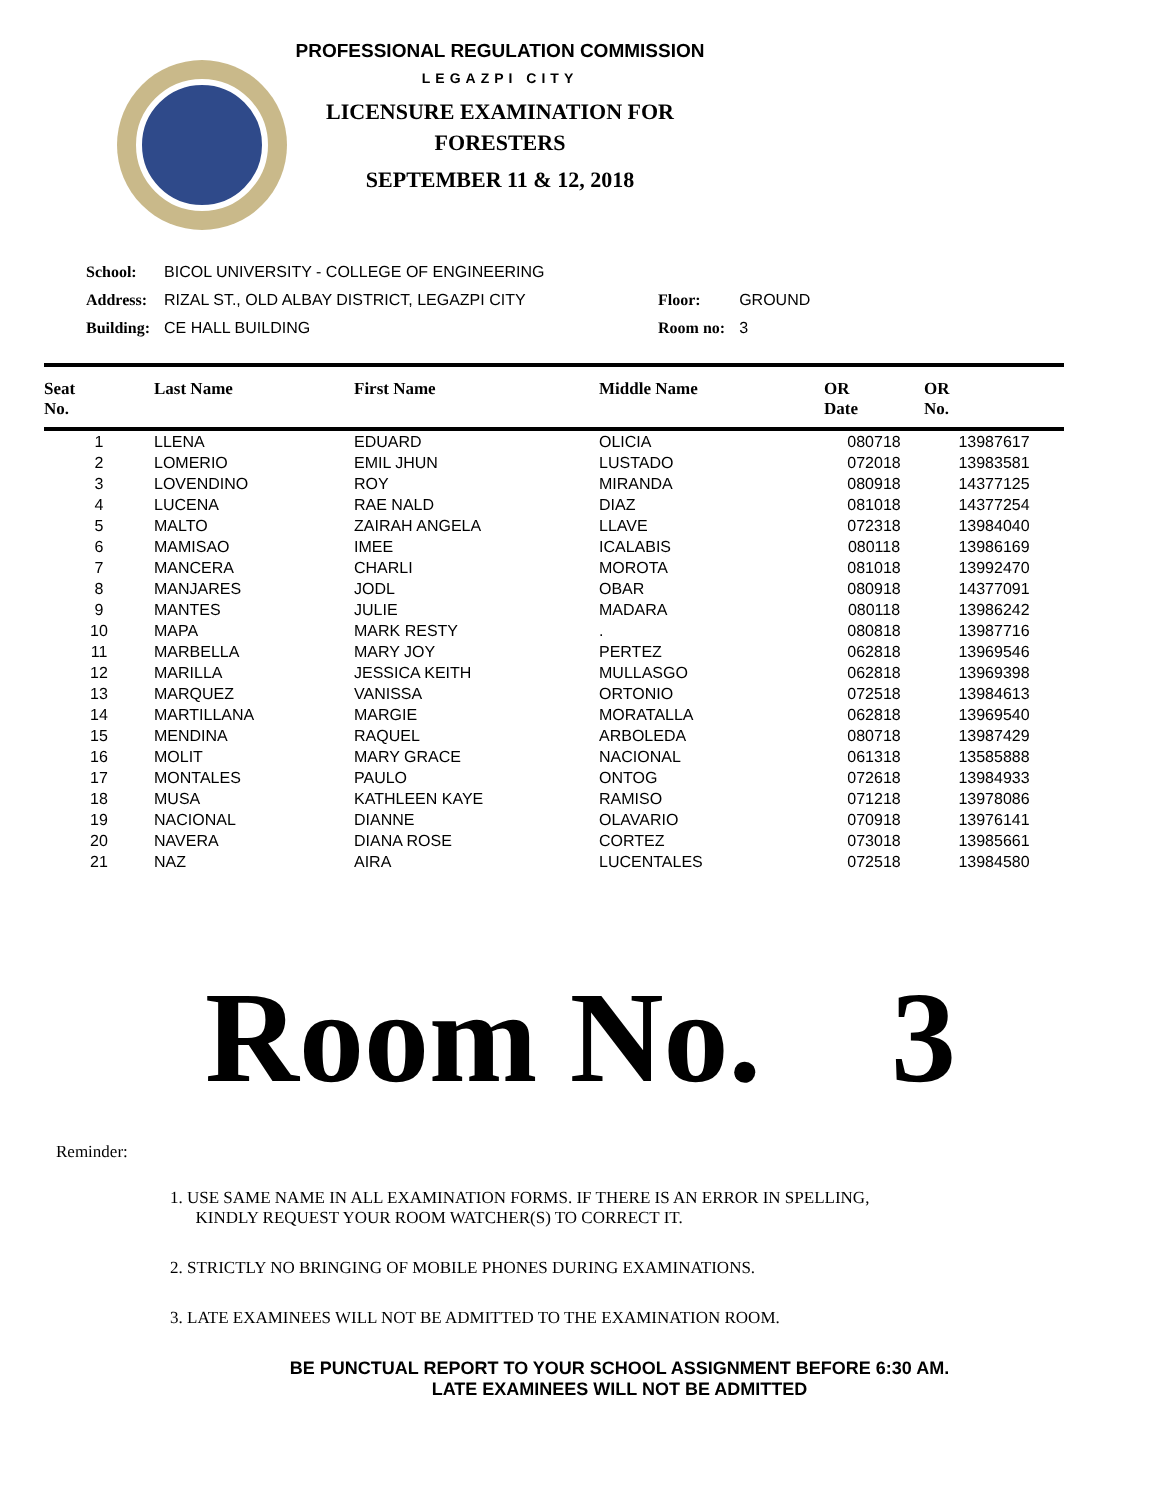PROFESSIONAL REGULATION COMMISSION
LEGAZPI CITY
LICENSURE EXAMINATION FOR
FORESTERS
SEPTEMBER 11 & 12, 2018
| School: | BICOL UNIVERSITY - COLLEGE OF ENGINEERING | | |
| Address: | RIZAL ST., OLD ALBAY DISTRICT, LEGAZPI CITY | Floor: | GROUND |
| Building: | CE HALL BUILDING | Room no: | 3 |
| Seat No. | Last Name | First Name | Middle Name | OR Date | OR No. |
| --- | --- | --- | --- | --- | --- |
| 1 | LLENA | EDUARD | OLICIA | 080718 | 13987617 |
| 2 | LOMERIO | EMIL JHUN | LUSTADO | 072018 | 13983581 |
| 3 | LOVENDINO | ROY | MIRANDA | 080918 | 14377125 |
| 4 | LUCENA | RAE NALD | DIAZ | 081018 | 14377254 |
| 5 | MALTO | ZAIRAH ANGELA | LLAVE | 072318 | 13984040 |
| 6 | MAMISAO | IMEE | ICALABIS | 080118 | 13986169 |
| 7 | MANCERA | CHARLI | MOROTA | 081018 | 13992470 |
| 8 | MANJARES | JODL | OBAR | 080918 | 14377091 |
| 9 | MANTES | JULIE | MADARA | 080118 | 13986242 |
| 10 | MAPA | MARK RESTY | . | 080818 | 13987716 |
| 11 | MARBELLA | MARY JOY | PERTEZ | 062818 | 13969546 |
| 12 | MARILLA | JESSICA KEITH | MULLASGO | 062818 | 13969398 |
| 13 | MARQUEZ | VANISSA | ORTONIO | 072518 | 13984613 |
| 14 | MARTILLANA | MARGIE | MORATALLA | 062818 | 13969540 |
| 15 | MENDINA | RAQUEL | ARBOLEDA | 080718 | 13987429 |
| 16 | MOLIT | MARY GRACE | NACIONAL | 061318 | 13585888 |
| 17 | MONTALES | PAULO | ONTOG | 072618 | 13984933 |
| 18 | MUSA | KATHLEEN KAYE | RAMISO | 071218 | 13978086 |
| 19 | NACIONAL | DIANNE | OLAVARIO | 070918 | 13976141 |
| 20 | NAVERA | DIANA ROSE | CORTEZ | 073018 | 13985661 |
| 21 | NAZ | AIRA | LUCENTALES | 072518 | 13984580 |
Room No. 3
Reminder:
1. USE SAME NAME IN ALL EXAMINATION FORMS. IF THERE IS AN ERROR IN SPELLING,
KINDLY REQUEST YOUR ROOM WATCHER(S) TO CORRECT IT.
2. STRICTLY NO BRINGING OF MOBILE PHONES DURING EXAMINATIONS.
3. LATE EXAMINEES WILL NOT BE ADMITTED TO THE EXAMINATION ROOM.
BE PUNCTUAL REPORT TO YOUR SCHOOL ASSIGNMENT BEFORE 6:30 AM.
LATE EXAMINEES WILL NOT BE ADMITTED